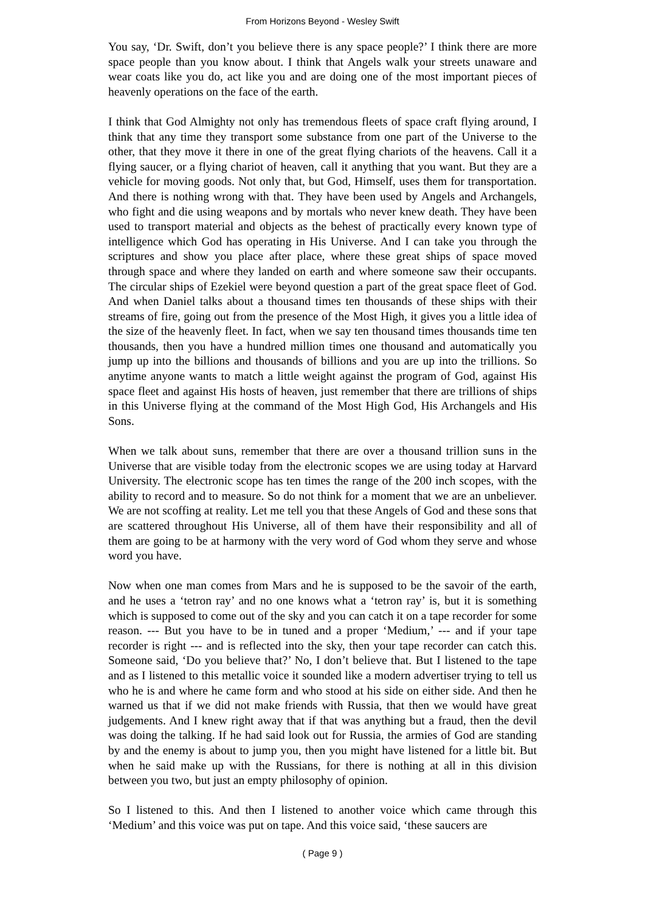From Horizons Beyond - Wesley Swift
You say, ‘Dr. Swift, don’t you believe there is any space people?’ I think there are more space people than you know about. I think that Angels walk your streets unaware and wear coats like you do, act like you and are doing one of the most important pieces of heavenly operations on the face of the earth.
I think that God Almighty not only has tremendous fleets of space craft flying around, I think that any time they transport some substance from one part of the Universe to the other, that they move it there in one of the great flying chariots of the heavens. Call it a flying saucer, or a flying chariot of heaven, call it anything that you want. But they are a vehicle for moving goods. Not only that, but God, Himself, uses them for transportation. And there is nothing wrong with that. They have been used by Angels and Archangels, who fight and die using weapons and by mortals who never knew death. They have been used to transport material and objects as the behest of practically every known type of intelligence which God has operating in His Universe. And I can take you through the scriptures and show you place after place, where these great ships of space moved through space and where they landed on earth and where someone saw their occupants. The circular ships of Ezekiel were beyond question a part of the great space fleet of God. And when Daniel talks about a thousand times ten thousands of these ships with their streams of fire, going out from the presence of the Most High, it gives you a little idea of the size of the heavenly fleet. In fact, when we say ten thousand times thousands time ten thousands, then you have a hundred million times one thousand and automatically you jump up into the billions and thousands of billions and you are up into the trillions. So anytime anyone wants to match a little weight against the program of God, against His space fleet and against His hosts of heaven, just remember that there are trillions of ships in this Universe flying at the command of the Most High God, His Archangels and His Sons.
When we talk about suns, remember that there are over a thousand trillion suns in the Universe that are visible today from the electronic scopes we are using today at Harvard University. The electronic scope has ten times the range of the 200 inch scopes, with the ability to record and to measure. So do not think for a moment that we are an unbeliever. We are not scoffing at reality. Let me tell you that these Angels of God and these sons that are scattered throughout His Universe, all of them have their responsibility and all of them are going to be at harmony with the very word of God whom they serve and whose word you have.
Now when one man comes from Mars and he is supposed to be the savoir of the earth, and he uses a ‘tetron ray’ and no one knows what a ‘tetron ray’ is, but it is something which is supposed to come out of the sky and you can catch it on a tape recorder for some reason. --- But you have to be in tuned and a proper ‘Medium,’ --- and if your tape recorder is right --- and is reflected into the sky, then your tape recorder can catch this. Someone said, ‘Do you believe that?’ No, I don’t believe that. But I listened to the tape and as I listened to this metallic voice it sounded like a modern advertiser trying to tell us who he is and where he came form and who stood at his side on either side. And then he warned us that if we did not make friends with Russia, that then we would have great judgements. And I knew right away that if that was anything but a fraud, then the devil was doing the talking. If he had said look out for Russia, the armies of God are standing by and the enemy is about to jump you, then you might have listened for a little bit. But when he said make up with the Russians, for there is nothing at all in this division between you two, but just an empty philosophy of opinion.
So I listened to this. And then I listened to another voice which came through this ‘Medium’ and this voice was put on tape. And this voice said, ‘these saucers are
( Page 9 )